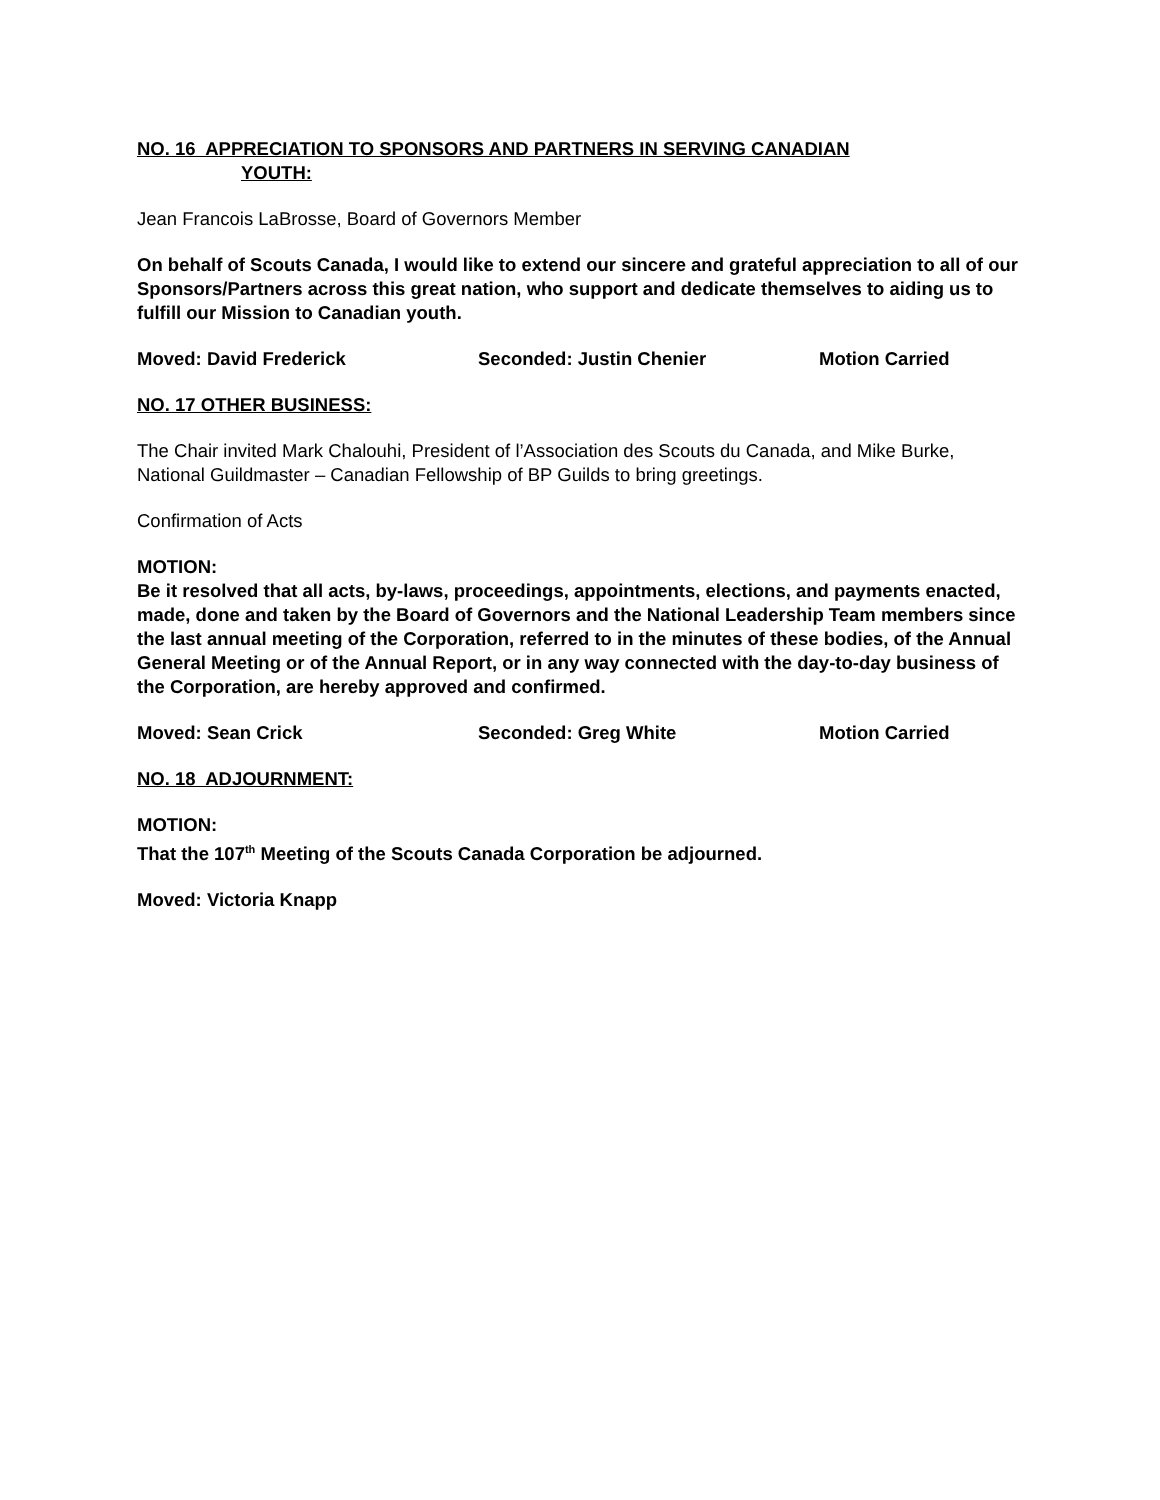NO. 16 APPRECIATION TO SPONSORS AND PARTNERS IN SERVING CANADIAN
YOUTH:
Jean Francois LaBrosse, Board of Governors Member
On behalf of Scouts Canada, I would like to extend our sincere and grateful appreciation to all of our Sponsors/Partners across this great nation, who support and dedicate themselves to aiding us to fulfill our Mission to Canadian youth.
Moved: David Frederick Seconded: Justin Chenier Motion Carried
NO. 17 OTHER BUSINESS:
The Chair invited Mark Chalouhi, President of l’Association des Scouts du Canada, and Mike Burke, National Guildmaster – Canadian Fellowship of BP Guilds to bring greetings.
Confirmation of Acts
MOTION:
Be it resolved that all acts, by-laws, proceedings, appointments, elections, and payments enacted, made, done and taken by the Board of Governors and the National Leadership Team members since the last annual meeting of the Corporation, referred to in the minutes of these bodies, of the Annual General Meeting or of the Annual Report, or in any way connected with the day-to-day business of the Corporation, are hereby approved and confirmed.
Moved: Sean Crick Seconded: Greg White Motion Carried
NO. 18 ADJOURNMENT:
MOTION:
That the 107<sup>th</sup> Meeting of the Scouts Canada Corporation be adjourned.
Moved: Victoria Knapp